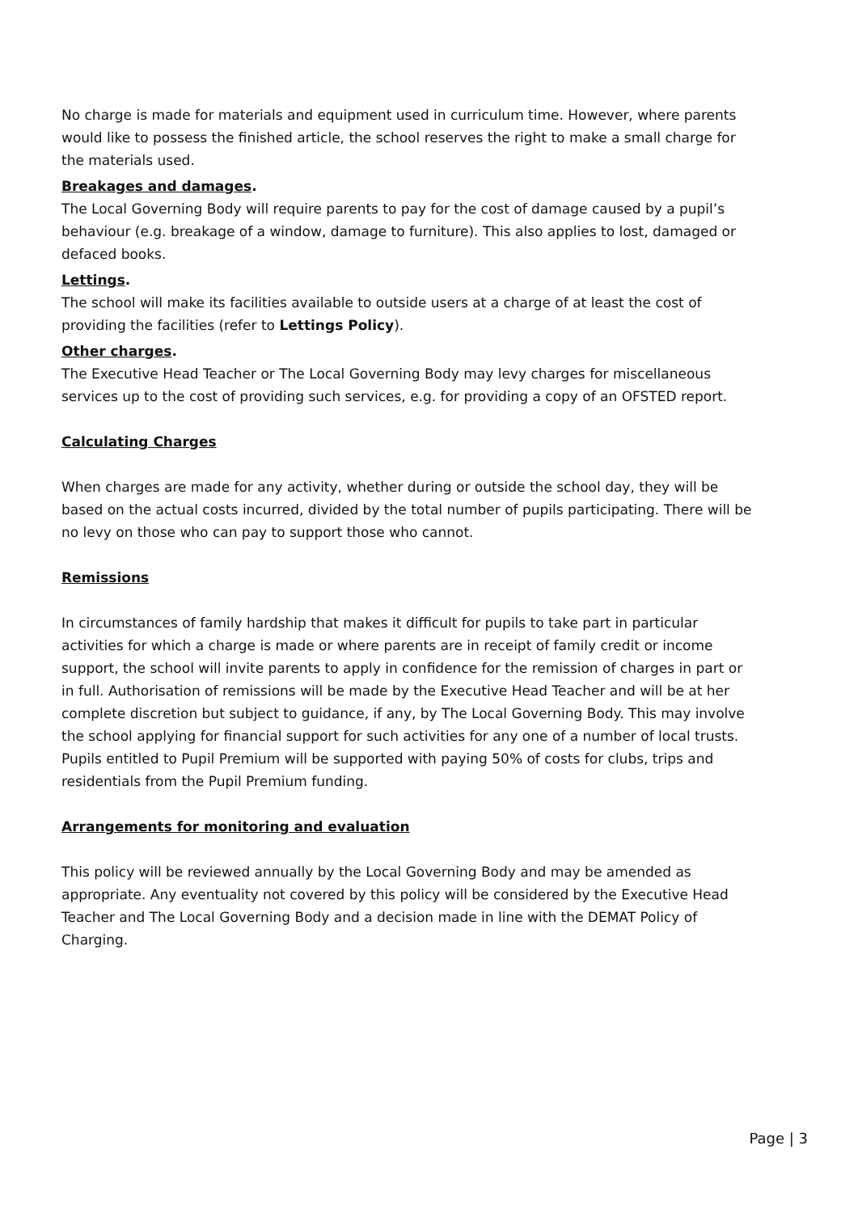No charge is made for materials and equipment used in curriculum time. However, where parents would like to possess the finished article, the school reserves the right to make a small charge for the materials used.
Breakages and damages.
The Local Governing Body will require parents to pay for the cost of damage caused by a pupil’s behaviour (e.g. breakage of a window, damage to furniture). This also applies to lost, damaged or defaced books.
Lettings.
The school will make its facilities available to outside users at a charge of at least the cost of providing the facilities (refer to Lettings Policy).
Other charges.
The Executive Head Teacher or The Local Governing Body may levy charges for miscellaneous services up to the cost of providing such services, e.g. for providing a copy of an OFSTED report.
Calculating Charges
When charges are made for any activity, whether during or outside the school day, they will be based on the actual costs incurred, divided by the total number of pupils participating. There will be no levy on those who can pay to support those who cannot.
Remissions
In circumstances of family hardship that makes it difficult for pupils to take part in particular activities for which a charge is made or where parents are in receipt of family credit or income support, the school will invite parents to apply in confidence for the remission of charges in part or in full. Authorisation of remissions will be made by the Executive Head Teacher and will be at her complete discretion but subject to guidance, if any, by The Local Governing Body. This may involve the school applying for financial support for such activities for any one of a number of local trusts. Pupils entitled to Pupil Premium will be supported with paying 50% of costs for clubs, trips and residentials from the Pupil Premium funding.
Arrangements for monitoring and evaluation
This policy will be reviewed annually by the Local Governing Body and may be amended as appropriate. Any eventuality not covered by this policy will be considered by the Executive Head Teacher and The Local Governing Body and a decision made in line with the DEMAT Policy of Charging.
Page | 3